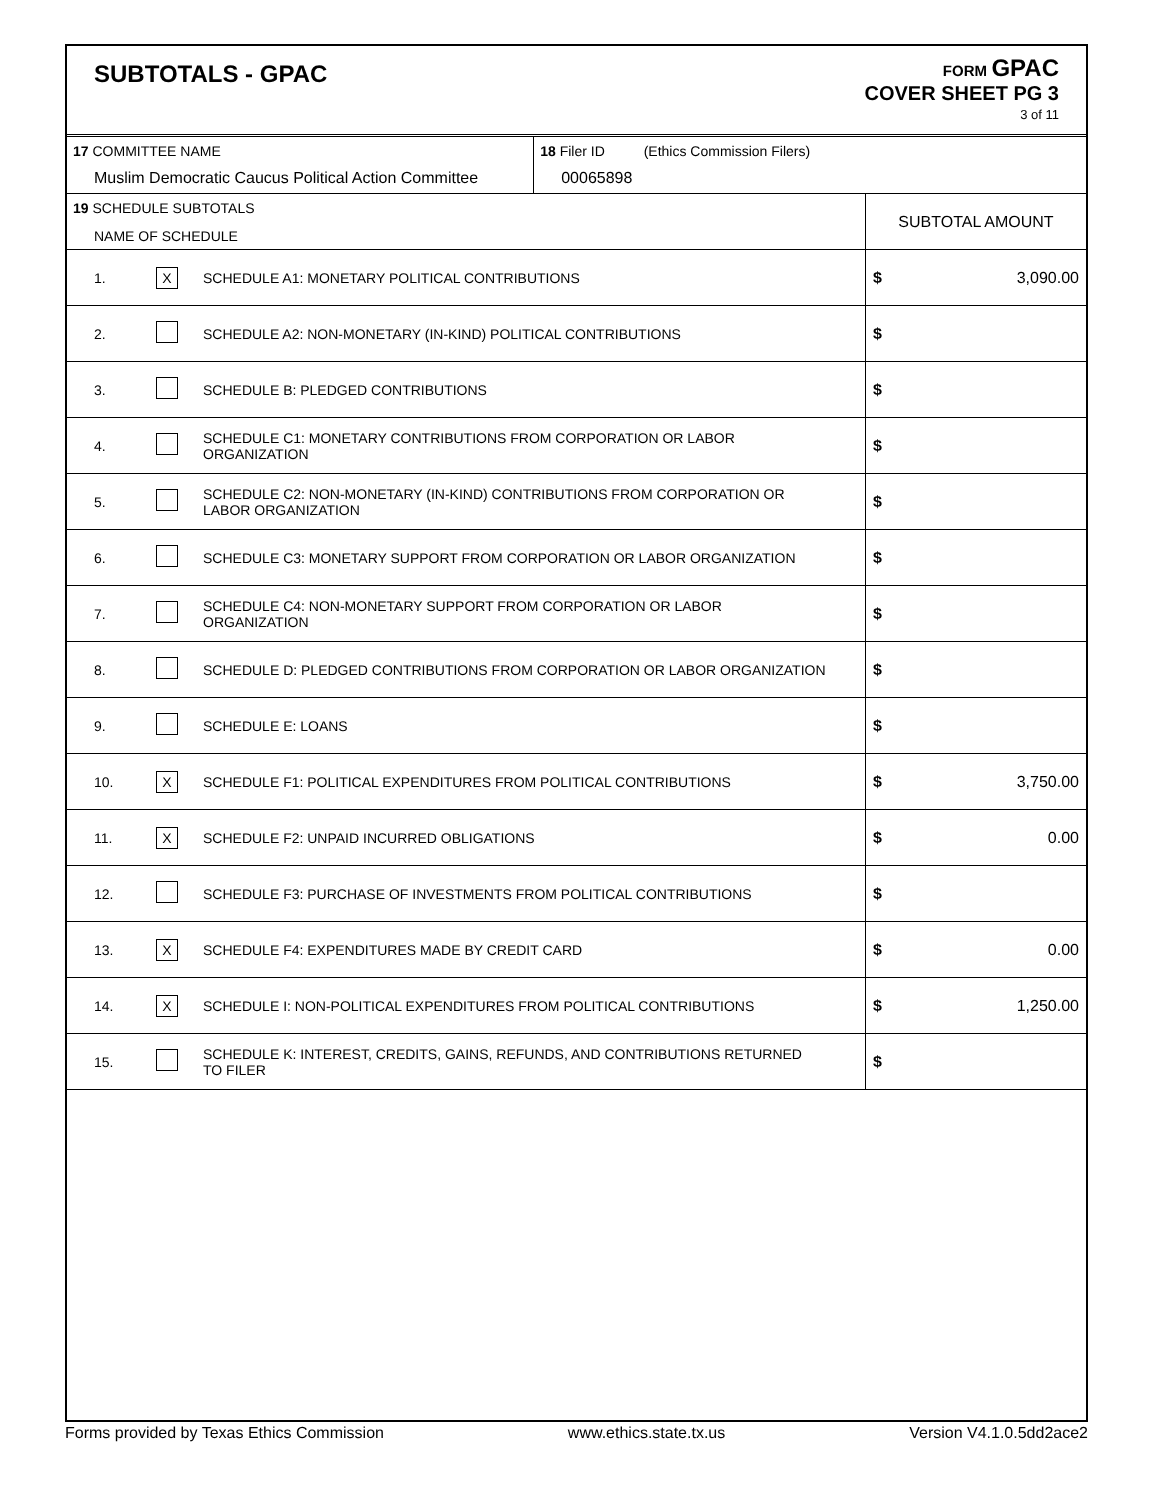SUBTOTALS - GPAC
FORM GPAC
COVER SHEET PG 3
3 of 11
| 17 COMMITTEE NAME Muslim Democratic Caucus Political Action Committee | | | 18 Filer ID (Ethics Commission Filers) 00065898 | |
| 19 SCHEDULE SUBTOTALS NAME OF SCHEDULE | | | | SUBTOTAL AMOUNT |
| 1. | X | SCHEDULE A1: MONETARY POLITICAL CONTRIBUTIONS | | $ 3,090.00 |
| 2. | | SCHEDULE A2: NON-MONETARY (IN-KIND) POLITICAL CONTRIBUTIONS | | $ |
| 3. | | SCHEDULE B: PLEDGED CONTRIBUTIONS | | $ |
| 4. | | SCHEDULE C1: MONETARY CONTRIBUTIONS FROM CORPORATION OR LABOR ORGANIZATION | | $ |
| 5. | | SCHEDULE C2: NON-MONETARY (IN-KIND) CONTRIBUTIONS FROM CORPORATION OR LABOR ORGANIZATION | | $ |
| 6. | | SCHEDULE C3: MONETARY SUPPORT FROM CORPORATION OR LABOR ORGANIZATION | | $ |
| 7. | | SCHEDULE C4: NON-MONETARY SUPPORT FROM CORPORATION OR LABOR ORGANIZATION | | $ |
| 8. | | SCHEDULE D: PLEDGED CONTRIBUTIONS FROM CORPORATION OR LABOR ORGANIZATION | | $ |
| 9. | | SCHEDULE E: LOANS | | $ |
| 10. | X | SCHEDULE F1: POLITICAL EXPENDITURES FROM POLITICAL CONTRIBUTIONS | | $ 3,750.00 |
| 11. | X | SCHEDULE F2: UNPAID INCURRED OBLIGATIONS | | $ 0.00 |
| 12. | | SCHEDULE F3: PURCHASE OF INVESTMENTS FROM POLITICAL CONTRIBUTIONS | | $ |
| 13. | X | SCHEDULE F4: EXPENDITURES MADE BY CREDIT CARD | | $ 0.00 |
| 14. | X | SCHEDULE I: NON-POLITICAL EXPENDITURES FROM POLITICAL CONTRIBUTIONS | | $ 1,250.00 |
| 15. | | SCHEDULE K: INTEREST, CREDITS, GAINS, REFUNDS, AND CONTRIBUTIONS RETURNED TO FILER | | $ |
Forms provided by Texas Ethics Commission www.ethics.state.tx.us Version V4.1.0.5dd2ace2